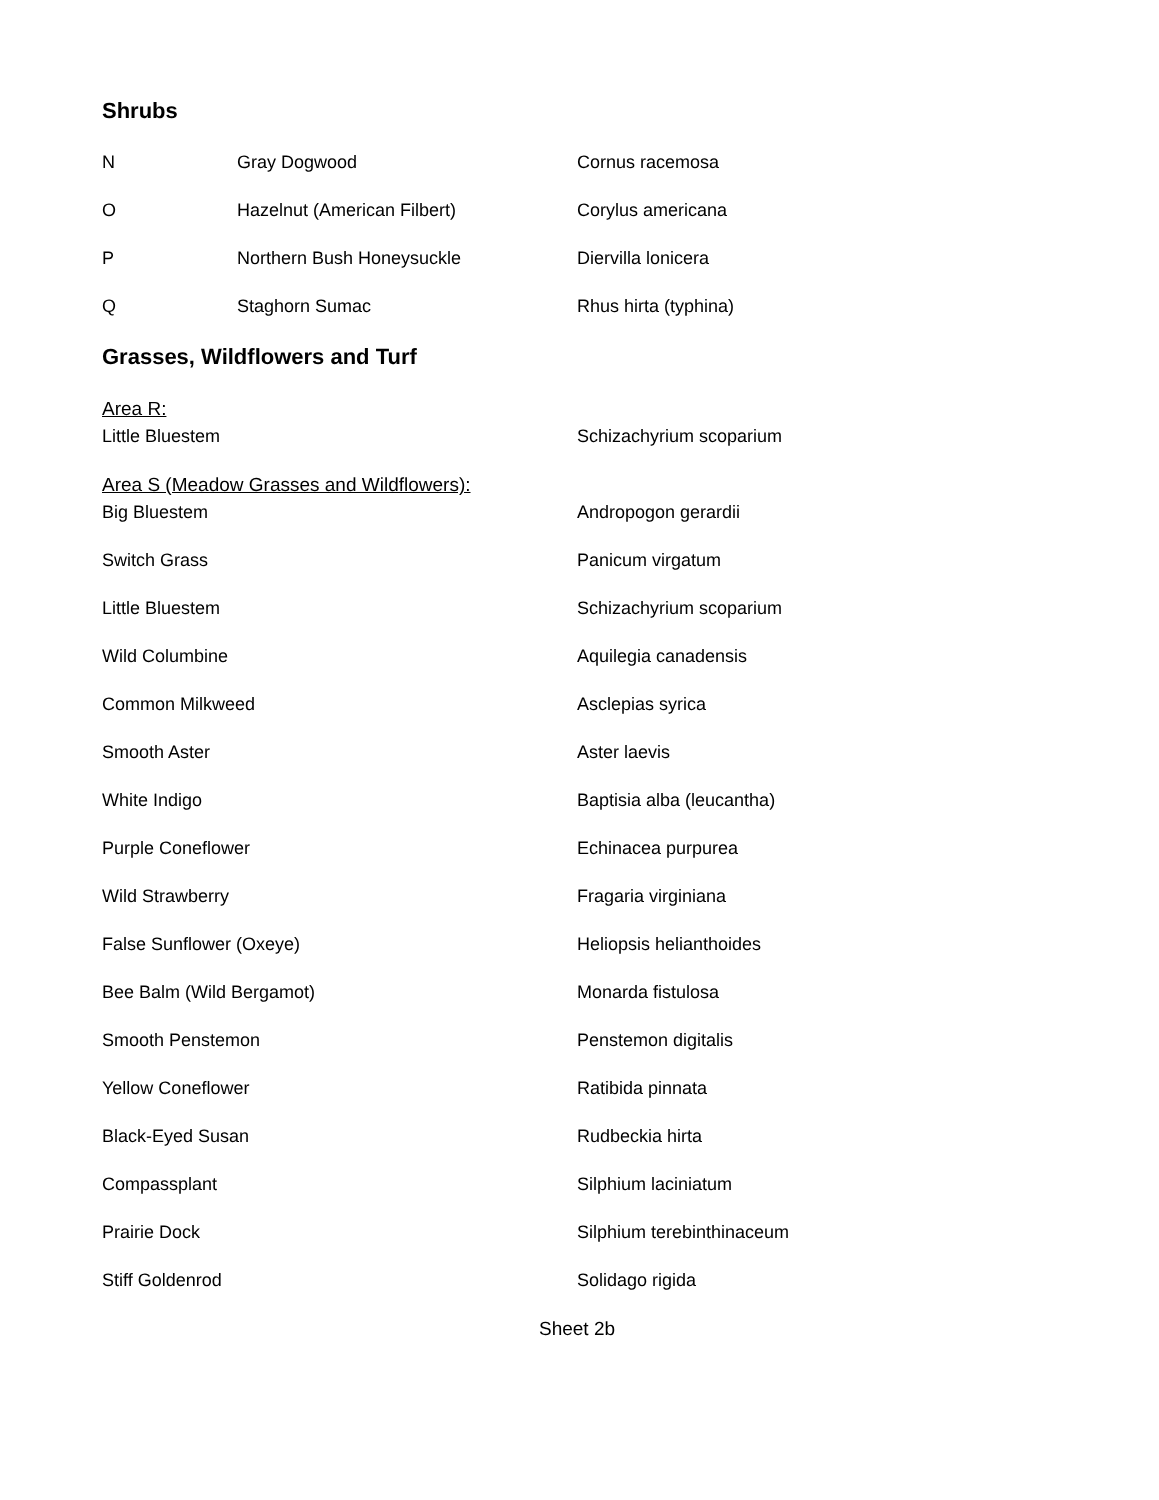Shrubs
N Gray Dogwood Cornus racemosa
O Hazelnut (American Filbert) Corylus americana
P Northern Bush Honeysuckle Diervilla lonicera
Q Staghorn Sumac Rhus hirta (typhina)
Grasses, Wildflowers and Turf
Area R:
Little Bluestem Schizachyrium scoparium
Area S (Meadow Grasses and Wildflowers):
Big Bluestem Andropogon gerardii
Switch Grass Panicum virgatum
Little Bluestem Schizachyrium scoparium
Wild Columbine Aquilegia canadensis
Common Milkweed Asclepias syrica
Smooth Aster Aster laevis
White Indigo Baptisia alba (leucantha)
Purple Coneflower Echinacea purpurea
Wild Strawberry Fragaria virginiana
False Sunflower (Oxeye) Heliopsis helianthoides
Bee Balm (Wild Bergamot) Monarda fistulosa
Smooth Penstemon Penstemon digitalis
Yellow Coneflower Ratibida pinnata
Black-Eyed Susan Rudbeckia hirta
Compassplant Silphium laciniatum
Prairie Dock Silphium terebinthinaceum
Stiff Goldenrod Solidago rigida
Sheet 2b